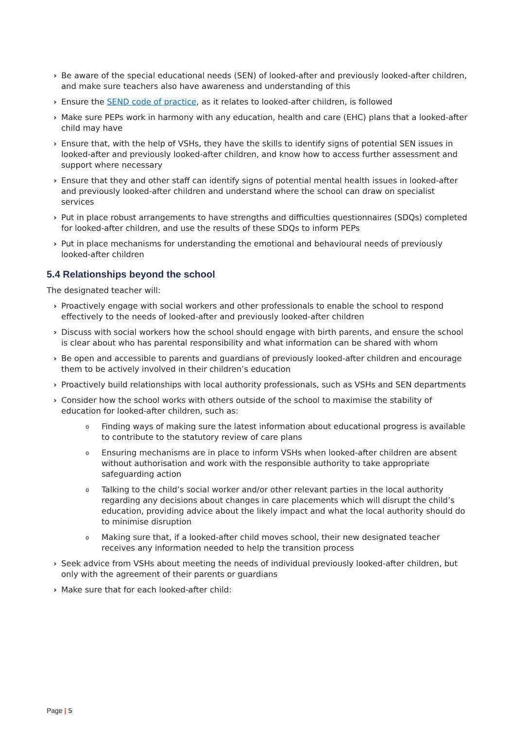› Be aware of the special educational needs (SEN) of looked-after and previously looked-after children, and make sure teachers also have awareness and understanding of this
› Ensure the SEND code of practice, as it relates to looked-after children, is followed
› Make sure PEPs work in harmony with any education, health and care (EHC) plans that a looked-after child may have
› Ensure that, with the help of VSHs, they have the skills to identify signs of potential SEN issues in looked-after and previously looked-after children, and know how to access further assessment and support where necessary
› Ensure that they and other staff can identify signs of potential mental health issues in looked-after and previously looked-after children and understand where the school can draw on specialist services
› Put in place robust arrangements to have strengths and difficulties questionnaires (SDQs) completed for looked-after children, and use the results of these SDQs to inform PEPs
› Put in place mechanisms for understanding the emotional and behavioural needs of previously looked-after children
5.4 Relationships beyond the school
The designated teacher will:
› Proactively engage with social workers and other professionals to enable the school to respond effectively to the needs of looked-after and previously looked-after children
› Discuss with social workers how the school should engage with birth parents, and ensure the school is clear about who has parental responsibility and what information can be shared with whom
› Be open and accessible to parents and guardians of previously looked-after children and encourage them to be actively involved in their children’s education
› Proactively build relationships with local authority professionals, such as VSHs and SEN departments
› Consider how the school works with others outside of the school to maximise the stability of education for looked-after children, such as:
o Finding ways of making sure the latest information about educational progress is available to contribute to the statutory review of care plans
o Ensuring mechanisms are in place to inform VSHs when looked-after children are absent without authorisation and work with the responsible authority to take appropriate safeguarding action
o Talking to the child’s social worker and/or other relevant parties in the local authority regarding any decisions about changes in care placements which will disrupt the child’s education, providing advice about the likely impact and what the local authority should do to minimise disruption
o Making sure that, if a looked-after child moves school, their new designated teacher receives any information needed to help the transition process
› Seek advice from VSHs about meeting the needs of individual previously looked-after children, but only with the agreement of their parents or guardians
› Make sure that for each looked-after child:
Page | 5